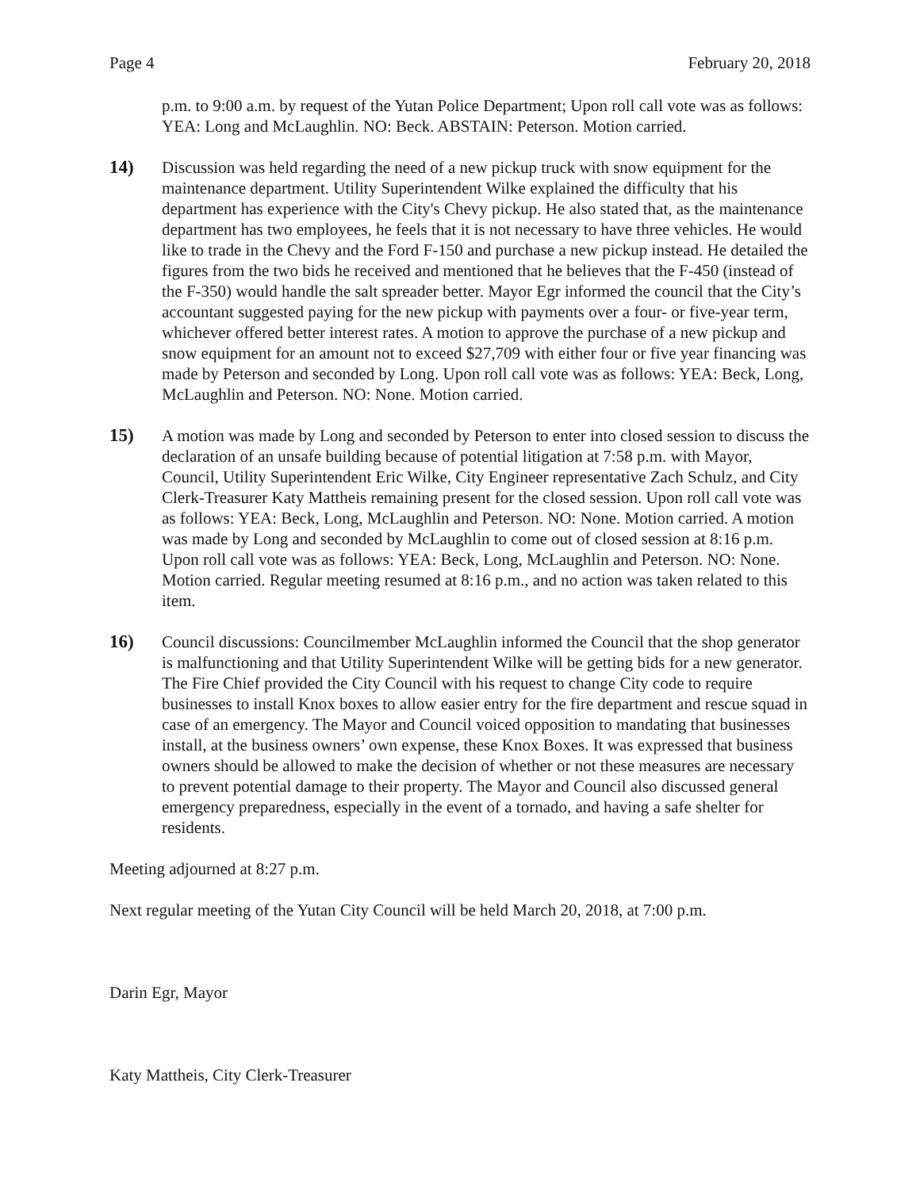Page 4 February 20, 2018
p.m. to 9:00 a.m. by request of the Yutan Police Department; Upon roll call vote was as follows: YEA: Long and McLaughlin. NO: Beck. ABSTAIN: Peterson. Motion carried.
14) Discussion was held regarding the need of a new pickup truck with snow equipment for the maintenance department. Utility Superintendent Wilke explained the difficulty that his department has experience with the City's Chevy pickup. He also stated that, as the maintenance department has two employees, he feels that it is not necessary to have three vehicles. He would like to trade in the Chevy and the Ford F-150 and purchase a new pickup instead. He detailed the figures from the two bids he received and mentioned that he believes that the F-450 (instead of the F-350) would handle the salt spreader better. Mayor Egr informed the council that the City’s accountant suggested paying for the new pickup with payments over a four- or five-year term, whichever offered better interest rates. A motion to approve the purchase of a new pickup and snow equipment for an amount not to exceed $27,709 with either four or five year financing was made by Peterson and seconded by Long. Upon roll call vote was as follows: YEA: Beck, Long, McLaughlin and Peterson. NO: None. Motion carried.
15) A motion was made by Long and seconded by Peterson to enter into closed session to discuss the declaration of an unsafe building because of potential litigation at 7:58 p.m. with Mayor, Council, Utility Superintendent Eric Wilke, City Engineer representative Zach Schulz, and City Clerk-Treasurer Katy Mattheis remaining present for the closed session. Upon roll call vote was as follows: YEA: Beck, Long, McLaughlin and Peterson. NO: None. Motion carried. A motion was made by Long and seconded by McLaughlin to come out of closed session at 8:16 p.m. Upon roll call vote was as follows: YEA: Beck, Long, McLaughlin and Peterson. NO: None. Motion carried. Regular meeting resumed at 8:16 p.m., and no action was taken related to this item.
16) Council discussions: Councilmember McLaughlin informed the Council that the shop generator is malfunctioning and that Utility Superintendent Wilke will be getting bids for a new generator. The Fire Chief provided the City Council with his request to change City code to require businesses to install Knox boxes to allow easier entry for the fire department and rescue squad in case of an emergency. The Mayor and Council voiced opposition to mandating that businesses install, at the business owners’ own expense, these Knox Boxes. It was expressed that business owners should be allowed to make the decision of whether or not these measures are necessary to prevent potential damage to their property. The Mayor and Council also discussed general emergency preparedness, especially in the event of a tornado, and having a safe shelter for residents.
Meeting adjourned at 8:27 p.m.
Next regular meeting of the Yutan City Council will be held March 20, 2018, at 7:00 p.m.
Darin Egr, Mayor
Katy Mattheis, City Clerk-Treasurer